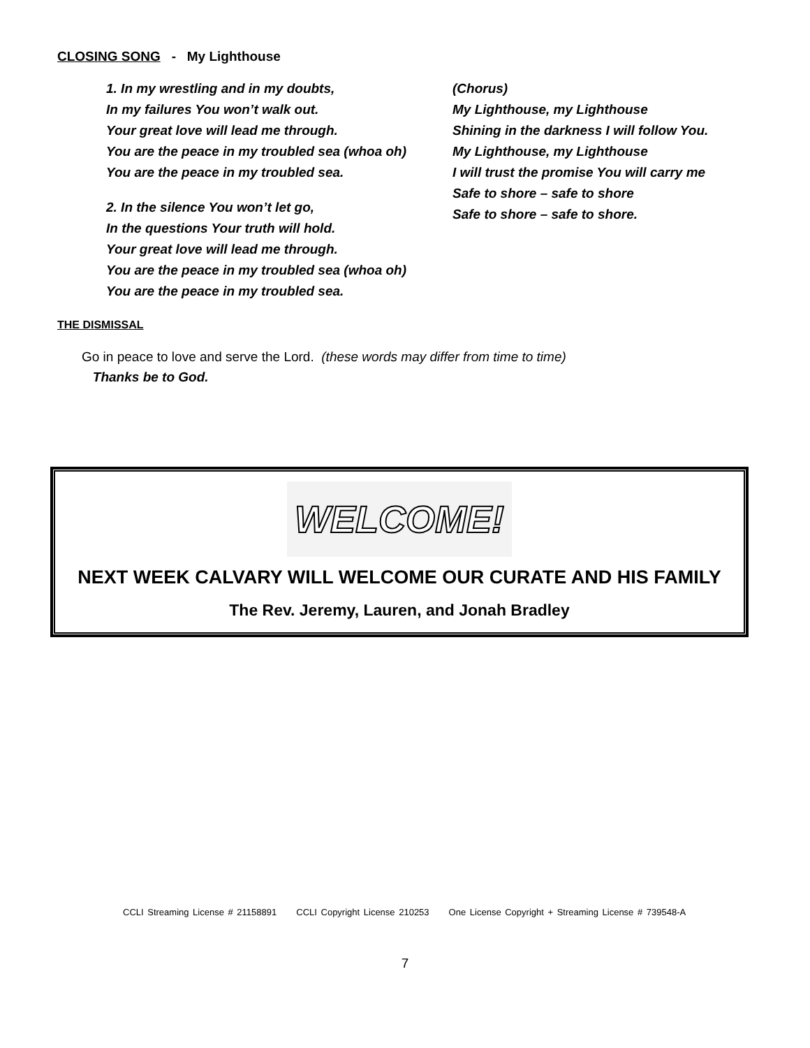CLOSING SONG - My Lighthouse
1. In my wrestling and in my doubts,
In my failures You won’t walk out.
Your great love will lead me through.
You are the peace in my troubled sea (whoa oh)
You are the peace in my troubled sea.
2. In the silence You won’t let go,
In the questions Your truth will hold.
Your great love will lead me through.
You are the peace in my troubled sea (whoa oh)
You are the peace in my troubled sea.
(Chorus)
My Lighthouse, my Lighthouse
Shining in the darkness I will follow You.
My Lighthouse, my Lighthouse
I will trust the promise You will carry me
Safe to shore – safe to shore
Safe to shore – safe to shore.
THE DISMISSAL
Go in peace to love and serve the Lord. (these words may differ from time to time)
Thanks be to God.
WELCOME!
NEXT WEEK CALVARY WILL WELCOME OUR CURATE AND HIS FAMILY
The Rev. Jeremy, Lauren, and Jonah Bradley
CCLI Streaming License # 21158891 CCLI Copyright License 210253 One License Copyright + Streaming License # 739548-A
7